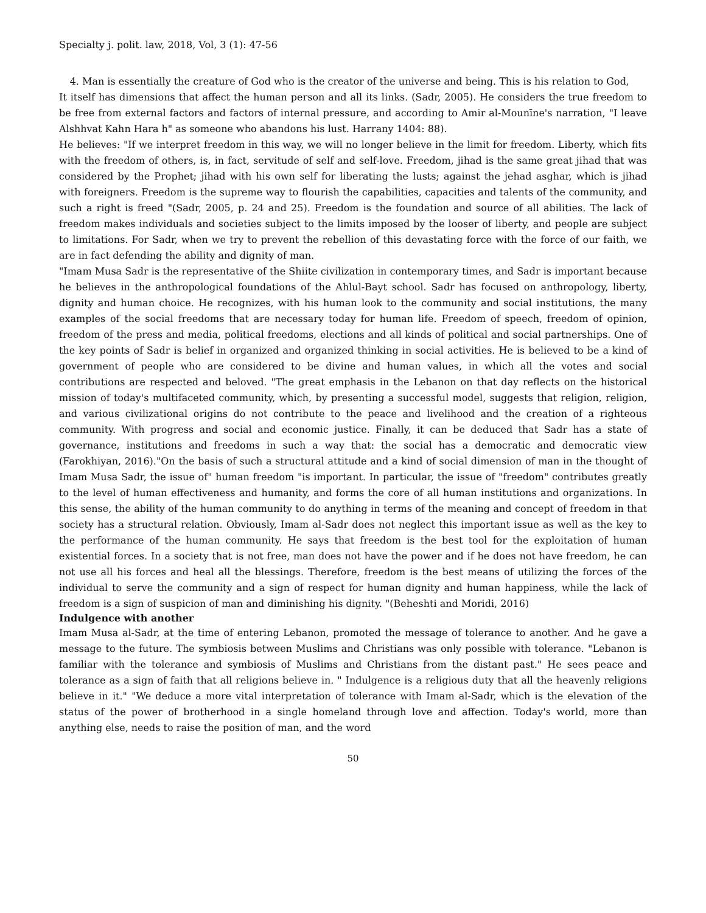Specialty j. polit. law, 2018, Vol, 3 (1): 47-56
4. Man is essentially the creature of God who is the creator of the universe and being. This is his relation to God,
It itself has dimensions that affect the human person and all its links. (Sadr, 2005). He considers the true freedom to be free from external factors and factors of internal pressure, and according to Amir al-Mounīne's narration, "I leave Alshhvat Kahn Hara h" as someone who abandons his lust. Harrany 1404: 88).
He believes: "If we interpret freedom in this way, we will no longer believe in the limit for freedom. Liberty, which fits with the freedom of others, is, in fact, servitude of self and self-love. Freedom, jihad is the same great jihad that was considered by the Prophet; jihad with his own self for liberating the lusts; against the jehad asghar, which is jihad with foreigners. Freedom is the supreme way to flourish the capabilities, capacities and talents of the community, and such a right is freed "(Sadr, 2005, p. 24 and 25). Freedom is the foundation and source of all abilities. The lack of freedom makes individuals and societies subject to the limits imposed by the looser of liberty, and people are subject to limitations. For Sadr, when we try to prevent the rebellion of this devastating force with the force of our faith, we are in fact defending the ability and dignity of man.
"Imam Musa Sadr is the representative of the Shiite civilization in contemporary times, and Sadr is important because he believes in the anthropological foundations of the Ahlul-Bayt school. Sadr has focused on anthropology, liberty, dignity and human choice. He recognizes, with his human look to the community and social institutions, the many examples of the social freedoms that are necessary today for human life. Freedom of speech, freedom of opinion, freedom of the press and media, political freedoms, elections and all kinds of political and social partnerships. One of the key points of Sadr is belief in organized and organized thinking in social activities. He is believed to be a kind of government of people who are considered to be divine and human values, in which all the votes and social contributions are respected and beloved. "The great emphasis in the Lebanon on that day reflects on the historical mission of today's multifaceted community, which, by presenting a successful model, suggests that religion, religion, and various civilizational origins do not contribute to the peace and livelihood and the creation of a righteous community. With progress and social and economic justice. Finally, it can be deduced that Sadr has a state of governance, institutions and freedoms in such a way that: the social has a democratic and democratic view (Farokhiyan, 2016)."On the basis of such a structural attitude and a kind of social dimension of man in the thought of Imam Musa Sadr, the issue of" human freedom "is important. In particular, the issue of "freedom" contributes greatly to the level of human effectiveness and humanity, and forms the core of all human institutions and organizations. In this sense, the ability of the human community to do anything in terms of the meaning and concept of freedom in that society has a structural relation. Obviously, Imam al-Sadr does not neglect this important issue as well as the key to the performance of the human community. He says that freedom is the best tool for the exploitation of human existential forces. In a society that is not free, man does not have the power and if he does not have freedom, he can not use all his forces and heal all the blessings. Therefore, freedom is the best means of utilizing the forces of the individual to serve the community and a sign of respect for human dignity and human happiness, while the lack of freedom is a sign of suspicion of man and diminishing his dignity. "(Beheshti and Moridi, 2016)
Indulgence with another
Imam Musa al-Sadr, at the time of entering Lebanon, promoted the message of tolerance to another. And he gave a message to the future. The symbiosis between Muslims and Christians was only possible with tolerance. "Lebanon is familiar with the tolerance and symbiosis of Muslims and Christians from the distant past." He sees peace and tolerance as a sign of faith that all religions believe in. " Indulgence is a religious duty that all the heavenly religions believe in it." "We deduce a more vital interpretation of tolerance with Imam al-Sadr, which is the elevation of the status of the power of brotherhood in a single homeland through love and affection. Today's world, more than anything else, needs to raise the position of man, and the word
50